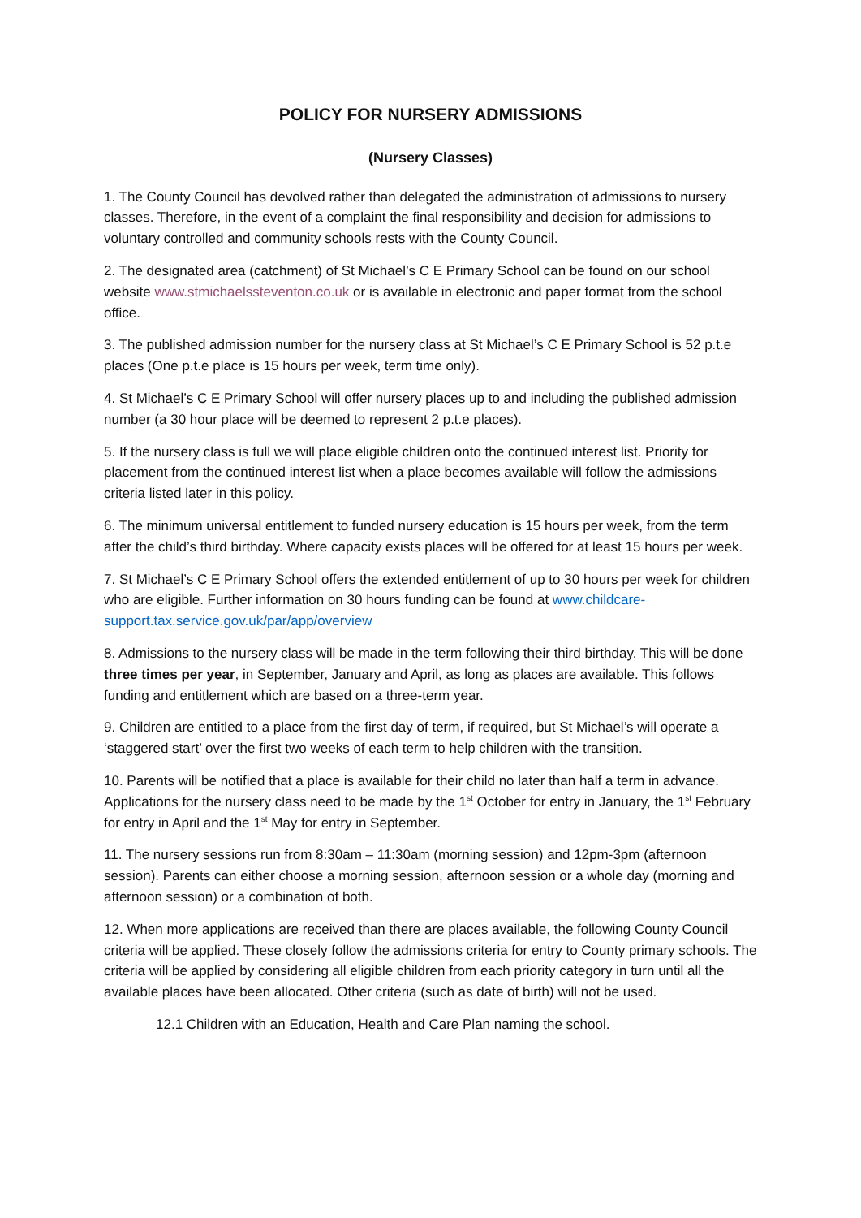POLICY FOR NURSERY ADMISSIONS
(Nursery Classes)
1. The County Council has devolved rather than delegated the administration of admissions to nursery classes. Therefore, in the event of a complaint the final responsibility and decision for admissions to voluntary controlled and community schools rests with the County Council.
2. The designated area (catchment) of St Michael’s C E Primary School can be found on our school website www.stmichaelssteventon.co.uk or is available in electronic and paper format from the school office.
3. The published admission number for the nursery class at St Michael’s C E Primary School is 52 p.t.e places (One p.t.e place is 15 hours per week, term time only).
4. St Michael’s C E Primary School will offer nursery places up to and including the published admission number (a 30 hour place will be deemed to represent 2 p.t.e places).
5. If the nursery class is full we will place eligible children onto the continued interest list. Priority for placement from the continued interest list when a place becomes available will follow the admissions criteria listed later in this policy.
6. The minimum universal entitlement to funded nursery education is 15 hours per week, from the term after the child’s third birthday. Where capacity exists places will be offered for at least 15 hours per week.
7. St Michael’s C E Primary School offers the extended entitlement of up to 30 hours per week for children who are eligible. Further information on 30 hours funding can be found at www.childcare-support.tax.service.gov.uk/par/app/overview
8. Admissions to the nursery class will be made in the term following their third birthday. This will be done three times per year, in September, January and April, as long as places are available. This follows funding and entitlement which are based on a three-term year.
9. Children are entitled to a place from the first day of term, if required, but St Michael’s will operate a ‘staggered start’ over the first two weeks of each term to help children with the transition.
10. Parents will be notified that a place is available for their child no later than half a term in advance. Applications for the nursery class need to be made by the 1<sup>st</sup> October for entry in January, the 1<sup>st</sup> February for entry in April and the 1<sup>st</sup> May for entry in September.
11. The nursery sessions run from 8:30am – 11:30am (morning session) and 12pm-3pm (afternoon session). Parents can either choose a morning session, afternoon session or a whole day (morning and afternoon session) or a combination of both.
12. When more applications are received than there are places available, the following County Council criteria will be applied. These closely follow the admissions criteria for entry to County primary schools. The criteria will be applied by considering all eligible children from each priority category in turn until all the available places have been allocated. Other criteria (such as date of birth) will not be used.
12.1 Children with an Education, Health and Care Plan naming the school.